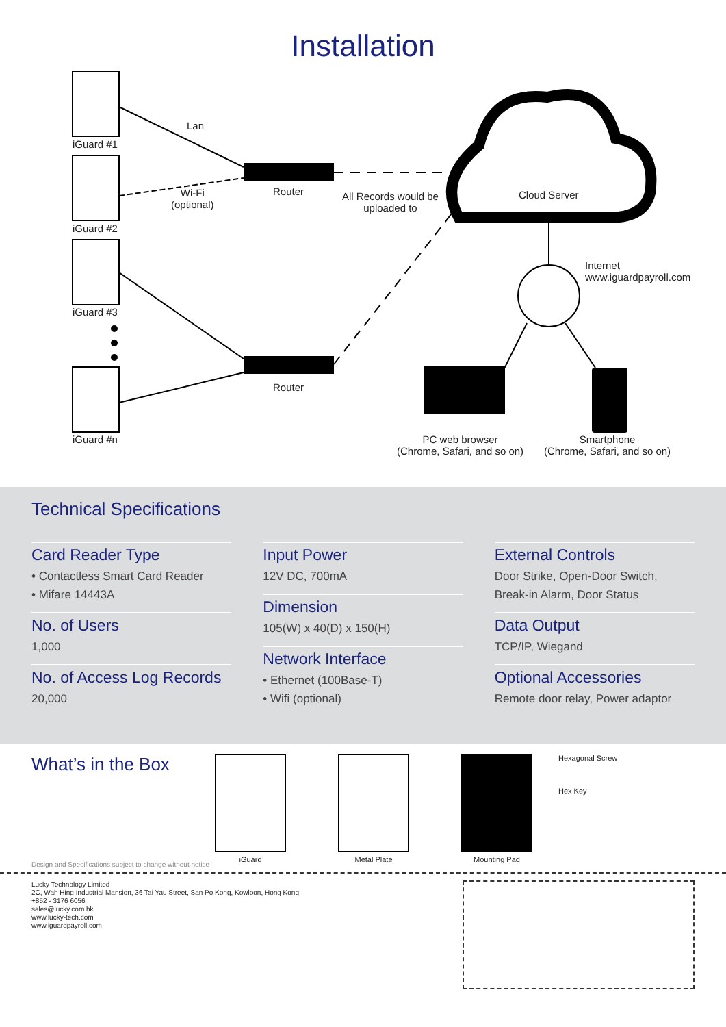Installation
iGuard #1
iGuard #2
iGuard #3
iGuard #n
Lan
Wi-Fi
(optional)
Router
Router
All Records would be
uploaded to
Cloud Server
Internet
www.iguardpayroll.com
PC web browser
(Chrome, Safari, and so on)
Smartphone
(Chrome, Safari, and so on)
Technical Specifications
Card Reader Type
• Contactless Smart Card Reader
• Mifare 14443A
No. of Users
1,000
No. of Access Log Records
20,000
Input Power
12V DC, 700mA
Dimension
105(W) x 40(D) x 150(H)
Network Interface
• Ethernet (100Base-T)
• Wifi (optional)
External Controls
Door Strike, Open-Door Switch,
Break-in Alarm, Door Status
Data Output
TCP/IP, Wiegand
Optional Accessories
Remote door relay, Power adaptor
What’s in the Box
iGuard Metal Plate Mounting Pad Hexagonal Screw
Hex Key
Design and Specifications subject to change without notice
Lucky Technology Limited
2C, Wah Hing Industrial Mansion, 36 Tai Yau Street, San Po Kong, Kowloon, Hong Kong
+852 - 3176 6056
sales@lucky.com.hk
www.lucky-tech.com
www.iguardpayroll.com